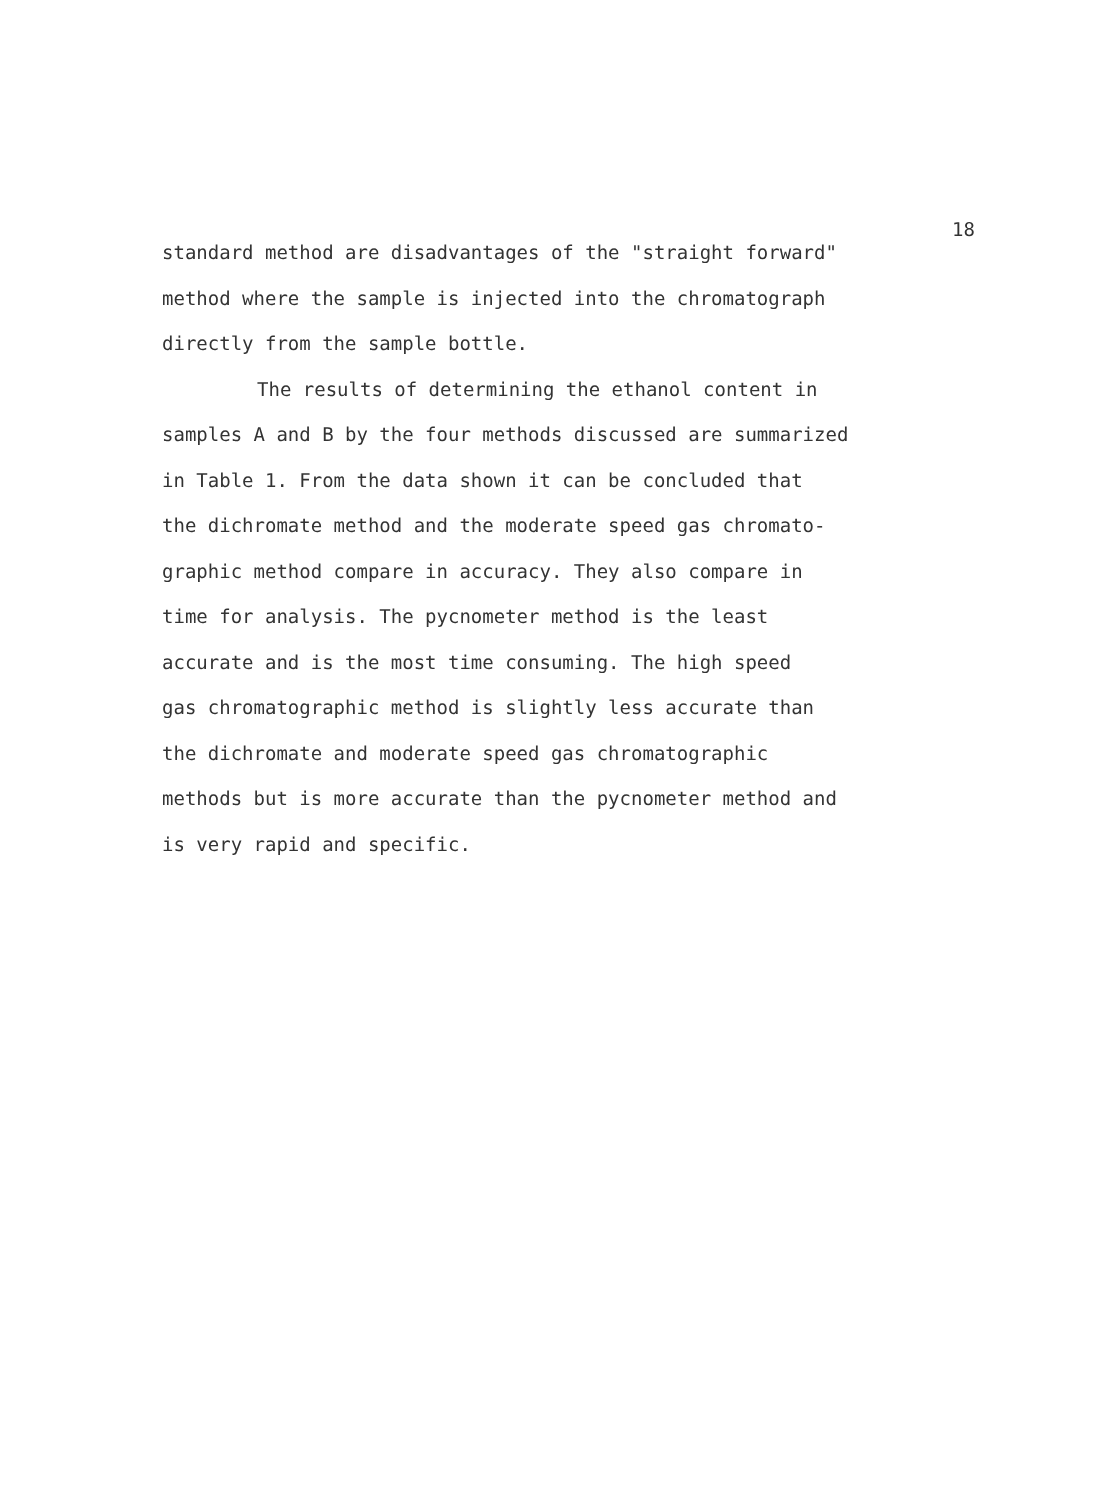18
standard method are disadvantages of the "straight forward"
method where the sample is injected into the chromatograph
directly from the sample bottle.
The results of determining the ethanol content in
samples A and B by the four methods discussed are summarized
in Table 1. From the data shown it can be concluded that
the dichromate method and the moderate speed gas chromato-
graphic method compare in accuracy. They also compare in
time for analysis. The pycnometer method is the least
accurate and is the most time consuming. The high speed
gas chromatographic method is slightly less accurate than
the dichromate and moderate speed gas chromatographic
methods but is more accurate than the pycnometer method and
is very rapid and specific.